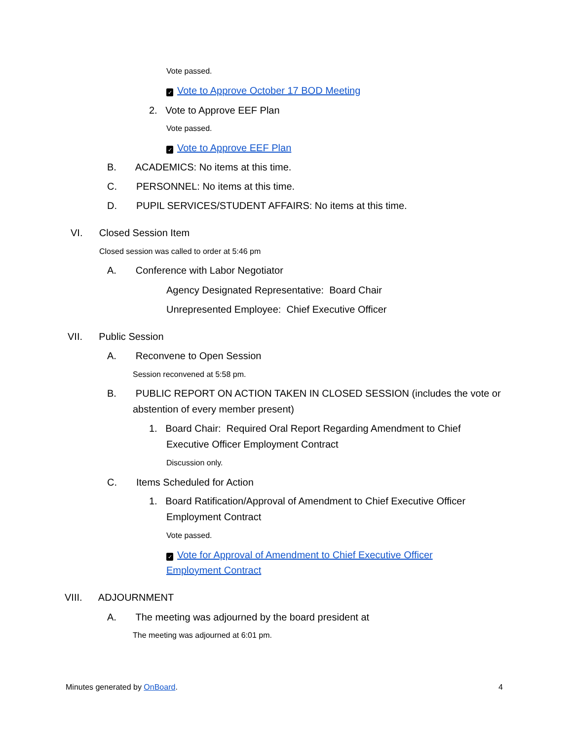Vote passed.
✓ Vote to Approve October 17 BOD Meeting
2. Vote to Approve EEF Plan
Vote passed.
✓ Vote to Approve EEF Plan
B. ACADEMICS: No items at this time.
C. PERSONNEL: No items at this time.
D. PUPIL SERVICES/STUDENT AFFAIRS: No items at this time.
VI. Closed Session Item
Closed session was called to order at 5:46 pm
A. Conference with Labor Negotiator
Agency Designated Representative: Board Chair
Unrepresented Employee: Chief Executive Officer
VII. Public Session
A. Reconvene to Open Session
Session reconvened at 5:58 pm.
B. PUBLIC REPORT ON ACTION TAKEN IN CLOSED SESSION (includes the vote or
abstention of every member present)
1. Board Chair: Required Oral Report Regarding Amendment to Chief
Executive Officer Employment Contract
Discussion only.
C. Items Scheduled for Action
1. Board Ratification/Approval of Amendment to Chief Executive Officer
Employment Contract
Vote passed.
✓ Vote for Approval of Amendment to Chief Executive Officer
Employment Contract
VIII. ADJOURNMENT
A. The meeting was adjourned by the board president at
The meeting was adjourned at 6:01 pm.
Minutes generated by OnBoard. 4